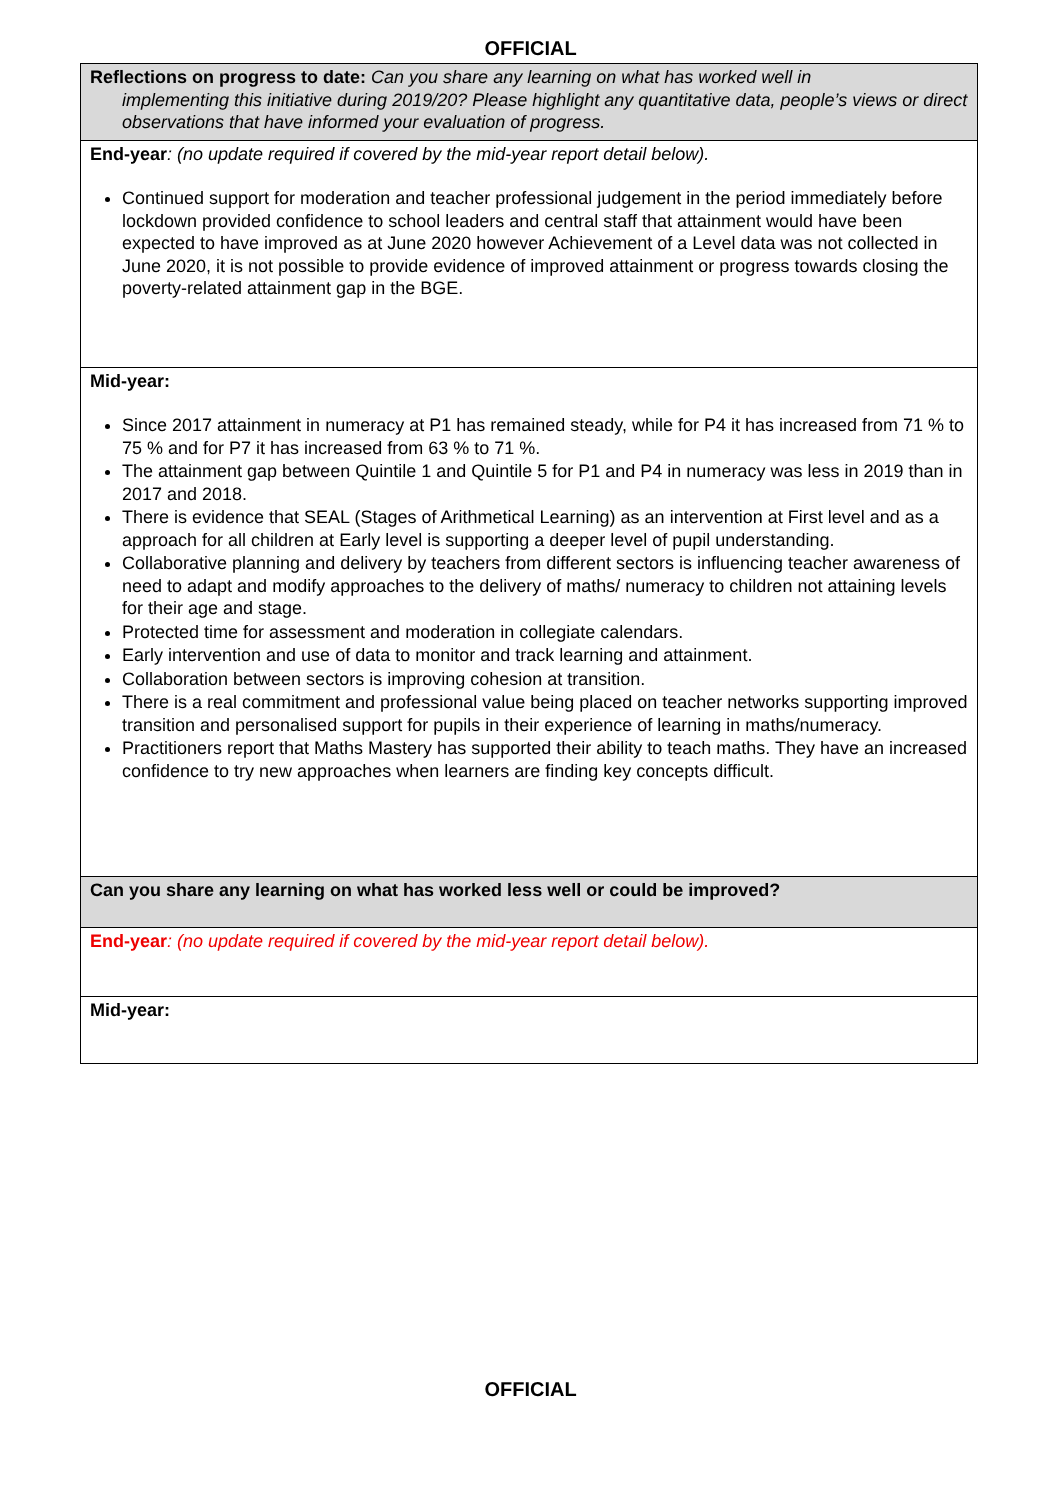OFFICIAL
| Reflections on progress to date: Can you share any learning on what has worked well in implementing this initiative during 2019/20? Please highlight any quantitative data, people’s views or direct observations that have informed your evaluation of progress. |
| End-year : (no update required if covered by the mid-year report detail below). Continued support for moderation and teacher professional judgement in the period immediately before lockdown provided confidence to school leaders and central staff that attainment would have been expected to have improved as at June 2020 however Achievement of a Level data was not collected in June 2020, it is not possible to provide evidence of improved attainment or progress towards closing the poverty-related attainment gap in the BGE. |
| Mid-year: Since 2017 attainment in numeracy at P1 has remained steady, while for P4 it has increased from 71 % to 75 % and for P7 it has increased from 63 % to 71 %. The attainment gap between Quintile 1 and Quintile 5 for P1 and P4 in numeracy was less in 2019 than in 2017 and 2018. There is evidence that SEAL (Stages of Arithmetical Learning) as an intervention at First level and as a approach for all children at Early level is supporting a deeper level of pupil understanding. Collaborative planning and delivery by teachers from different sectors is influencing teacher awareness of need to adapt and modify approaches to the delivery of maths/ numeracy to children not attaining levels for their age and stage. Protected time for assessment and moderation in collegiate calendars. Early intervention and use of data to monitor and track learning and attainment. Collaboration between sectors is improving cohesion at transition. There is a real commitment and professional value being placed on teacher networks supporting improved transition and personalised support for pupils in their experience of learning in maths/numeracy. Practitioners report that Maths Mastery has supported their ability to teach maths. They have an increased confidence to try new approaches when learners are finding key concepts difficult. |
| Can you share any learning on what has worked less well or could be improved? |
| End-year : (no update required if covered by the mid-year report detail below). |
| Mid-year: |
OFFICIAL